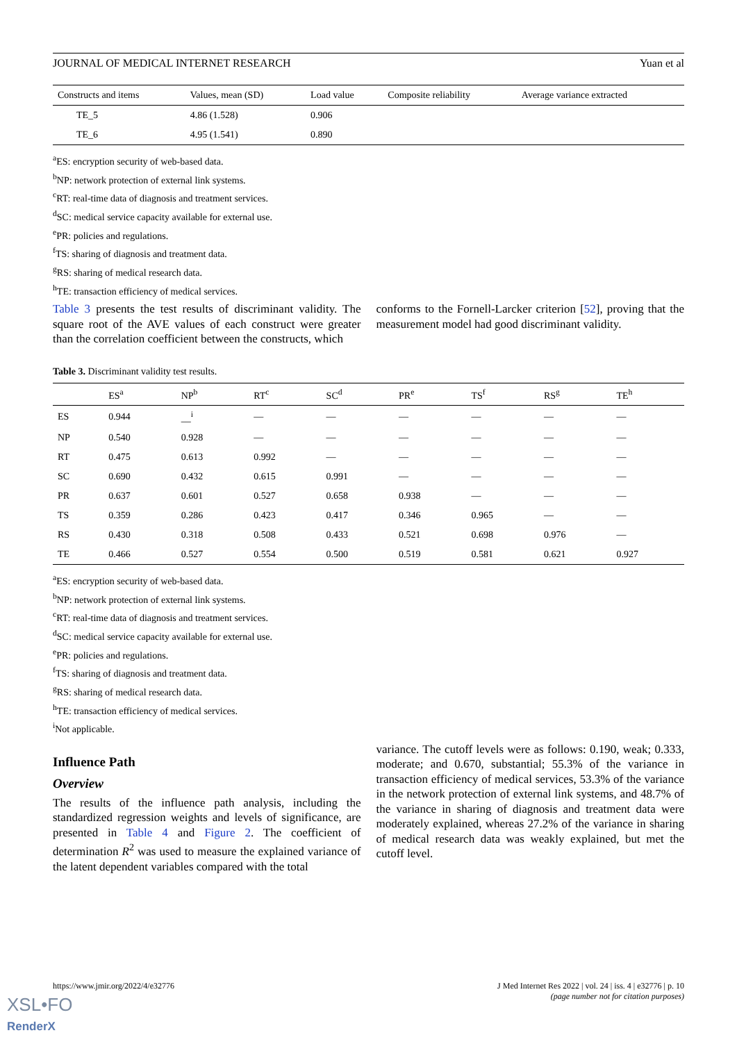JOURNAL OF MEDICAL INTERNET RESEARCH Yuan et al
| Constructs and items | Values, mean (SD) | Load value | Composite reliability | Average variance extracted |
| --- | --- | --- | --- | --- |
| TE_5 | 4.86 (1.528) | 0.906 | | |
| TE_6 | 4.95 (1.541) | 0.890 | | |
<sup>a</sup> ES: encryption security of web-based data.
<sup>b</sup> NP: network protection of external link systems.
<sup>c</sup> RT: real-time data of diagnosis and treatment services.
<sup>d</sup> SC: medical service capacity available for external use.
<sup>e</sup> PR: policies and regulations.
<sup>f</sup> TS: sharing of diagnosis and treatment data.
<sup>g</sup> RS: sharing of medical research data.
<sup>h</sup> TE: transaction efficiency of medical services.
Table 3 presents the test results of discriminant validity. The square root of the AVE values of each construct were greater than the correlation coefficient between the constructs, which
conforms to the Fornell-Larcker criterion [52], proving that the measurement model had good discriminant validity.
Table 3. Discriminant validity test results.
| | ES<sup>a</sup> | NP<sup>b</sup> | RT<sup>c</sup> | SC<sup>d</sup> | PR<sup>e</sup> | TS<sup>f</sup> | RS<sup>g</sup> | TE<sup>h</sup> |
| --- | --- | --- | --- | --- | --- | --- | --- | --- |
| ES | 0.944 | __<sup>i</sup> | — | — | — | — | — | — |
| NP | 0.540 | 0.928 | — | — | — | — | — | — |
| RT | 0.475 | 0.613 | 0.992 | — | — | — | — | — |
| SC | 0.690 | 0.432 | 0.615 | 0.991 | — | — | — | — |
| PR | 0.637 | 0.601 | 0.527 | 0.658 | 0.938 | — | — | — |
| TS | 0.359 | 0.286 | 0.423 | 0.417 | 0.346 | 0.965 | — | — |
| RS | 0.430 | 0.318 | 0.508 | 0.433 | 0.521 | 0.698 | 0.976 | — |
| TE | 0.466 | 0.527 | 0.554 | 0.500 | 0.519 | 0.581 | 0.621 | 0.927 |
<sup>a</sup> ES: encryption security of web-based data.
<sup>b</sup> NP: network protection of external link systems.
<sup>c</sup> RT: real-time data of diagnosis and treatment services.
<sup>d</sup> SC: medical service capacity available for external use.
<sup>e</sup> PR: policies and regulations.
<sup>f</sup> TS: sharing of diagnosis and treatment data.
<sup>g</sup> RS: sharing of medical research data.
<sup>h</sup> TE: transaction efficiency of medical services.
<sup>i</sup> Not applicable.
Influence Path
Overview
The results of the influence path analysis, including the standardized regression weights and levels of significance, are presented in Table 4 and Figure 2. The coefficient of determination R<sup>2</sup> was used to measure the explained variance of the latent dependent variables compared with the total
variance. The cutoff levels were as follows: 0.190, weak; 0.333, moderate; and 0.670, substantial; 55.3% of the variance in transaction efficiency of medical services, 53.3% of the variance in the network protection of external link systems, and 48.7% of the variance in sharing of diagnosis and treatment data were moderately explained, whereas 27.2% of the variance in sharing of medical research data was weakly explained, but met the cutoff level.
https://www.jmir.org/2022/4/e32776 J Med Internet Res 2022 | vol. 24 | iss. 4 | e32776 | p. 10
(page number not for citation purposes)
XSL•FO
RenderX